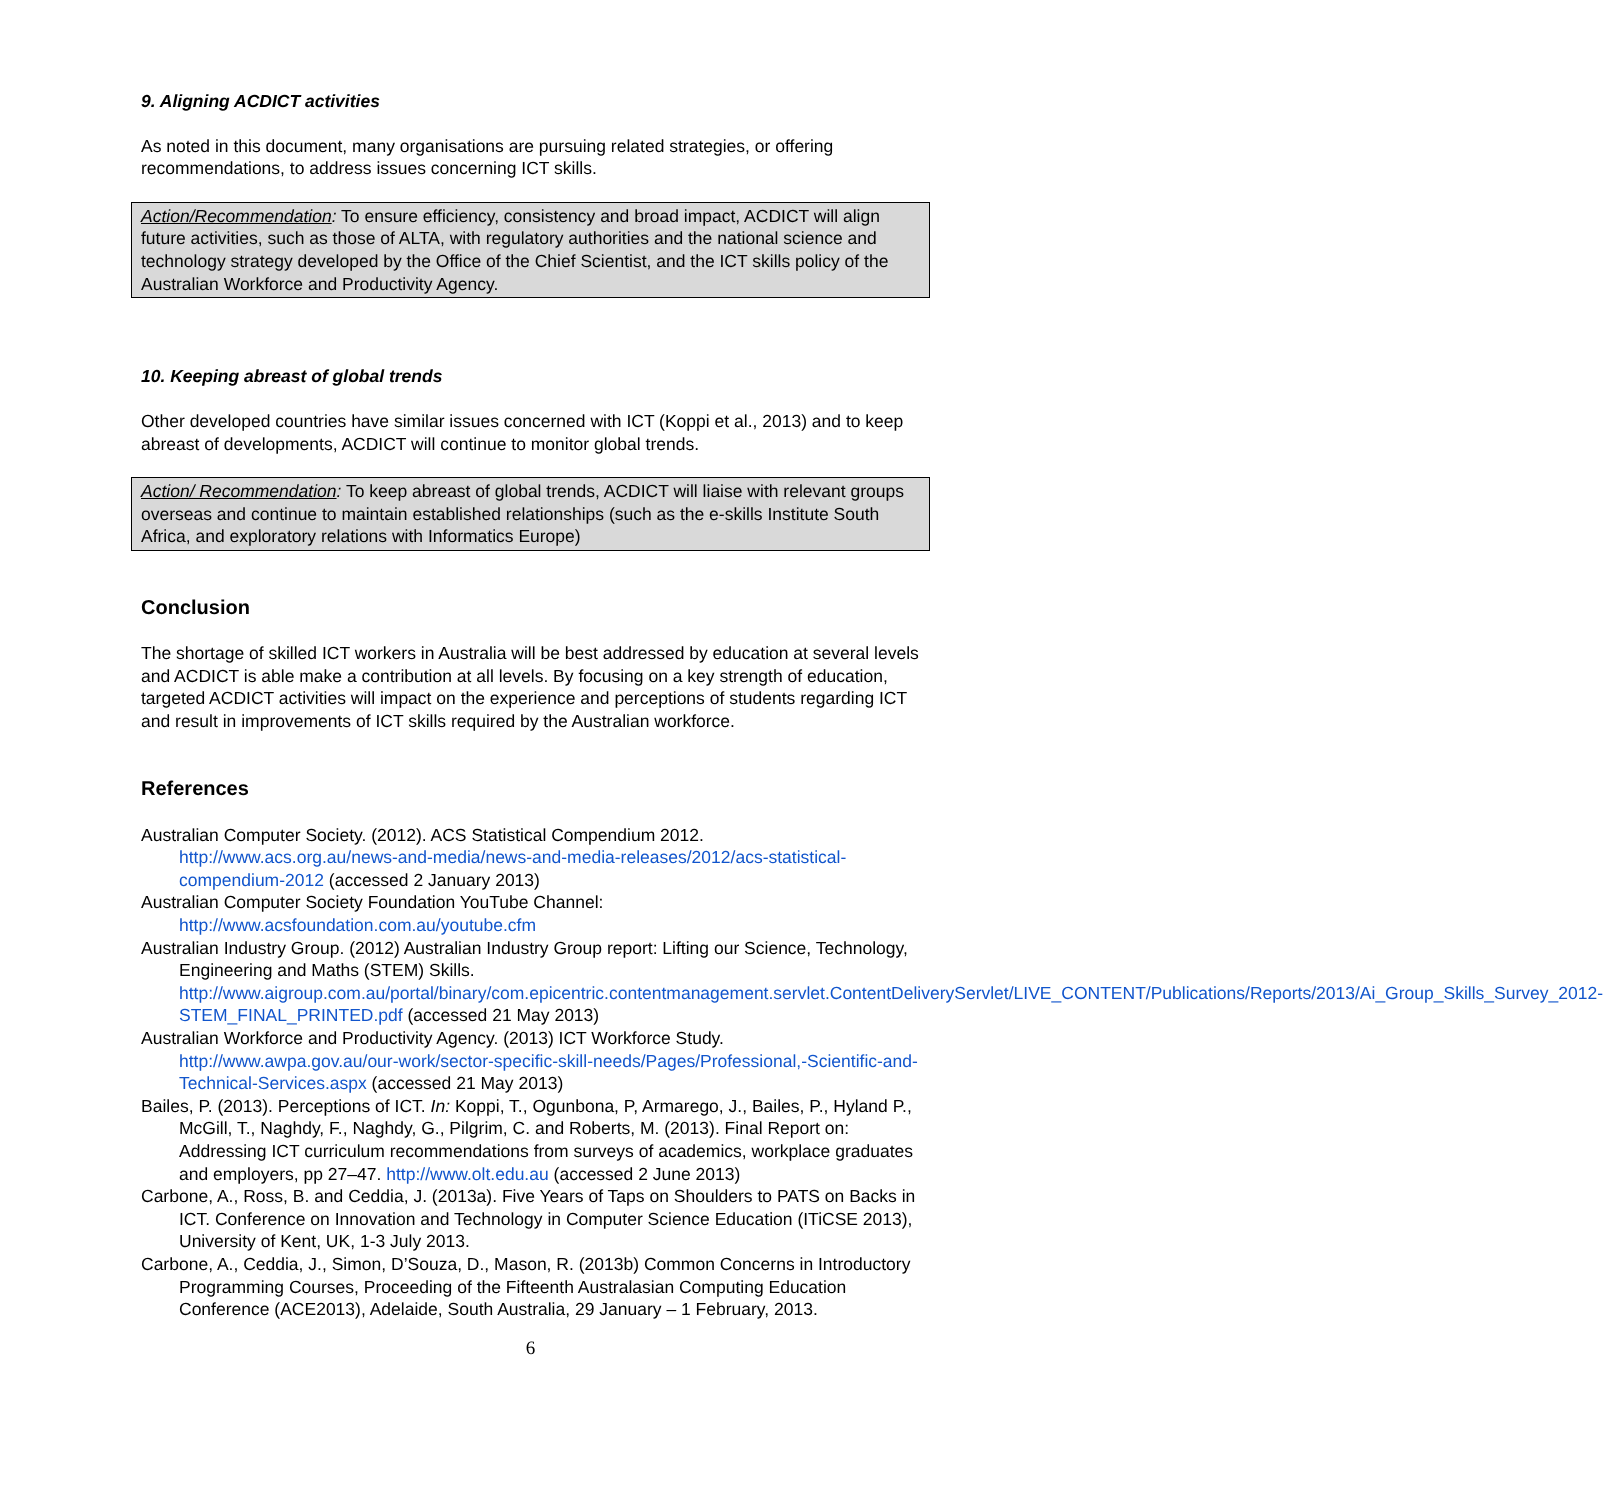9. Aligning ACDICT activities
As noted in this document, many organisations are pursuing related strategies, or offering recommendations, to address issues concerning ICT skills.
Action/Recommendation: To ensure efficiency, consistency and broad impact, ACDICT will align future activities, such as those of ALTA, with regulatory authorities and the national science and technology strategy developed by the Office of the Chief Scientist, and the ICT skills policy of the Australian Workforce and Productivity Agency.
10. Keeping abreast of global trends
Other developed countries have similar issues concerned with ICT (Koppi et al., 2013) and to keep abreast of developments, ACDICT will continue to monitor global trends.
Action/ Recommendation: To keep abreast of global trends, ACDICT will liaise with relevant groups overseas and continue to maintain established relationships (such as the e-skills Institute South Africa, and exploratory relations with Informatics Europe)
Conclusion
The shortage of skilled ICT workers in Australia will be best addressed by education at several levels and ACDICT is able make a contribution at all levels. By focusing on a key strength of education, targeted ACDICT activities will impact on the experience and perceptions of students regarding ICT and result in improvements of ICT skills required by the Australian workforce.
References
Australian Computer Society. (2012). ACS Statistical Compendium 2012. http://www.acs.org.au/news-and-media/news-and-media-releases/2012/acs-statistical-compendium-2012 (accessed 2 January 2013)
Australian Computer Society Foundation YouTube Channel: http://www.acsfoundation.com.au/youtube.cfm
Australian Industry Group. (2012) Australian Industry Group report: Lifting our Science, Technology, Engineering and Maths (STEM) Skills. http://www.aigroup.com.au/portal/binary/com.epicentric.contentmanagement.servlet.ContentDeliveryServlet/LIVE_CONTENT/Publications/Reports/2013/Ai_Group_Skills_Survey_2012-STEM_FINAL_PRINTED.pdf (accessed 21 May 2013)
Australian Workforce and Productivity Agency. (2013) ICT Workforce Study. http://www.awpa.gov.au/our-work/sector-specific-skill-needs/Pages/Professional,-Scientific-and-Technical-Services.aspx (accessed 21 May 2013)
Bailes, P. (2013). Perceptions of ICT. In: Koppi, T., Ogunbona, P, Armarego, J., Bailes, P., Hyland P., McGill, T., Naghdy, F., Naghdy, G., Pilgrim, C. and Roberts, M. (2013). Final Report on: Addressing ICT curriculum recommendations from surveys of academics, workplace graduates and employers, pp 27–47. http://www.olt.edu.au (accessed 2 June 2013)
Carbone, A., Ross, B. and Ceddia, J. (2013a). Five Years of Taps on Shoulders to PATS on Backs in ICT. Conference on Innovation and Technology in Computer Science Education (ITiCSE 2013), University of Kent, UK, 1-3 July 2013.
Carbone, A., Ceddia, J., Simon, D’Souza, D., Mason, R. (2013b) Common Concerns in Introductory Programming Courses, Proceeding of the Fifteenth Australasian Computing Education Conference (ACE2013), Adelaide, South Australia, 29 January – 1 February, 2013.
6